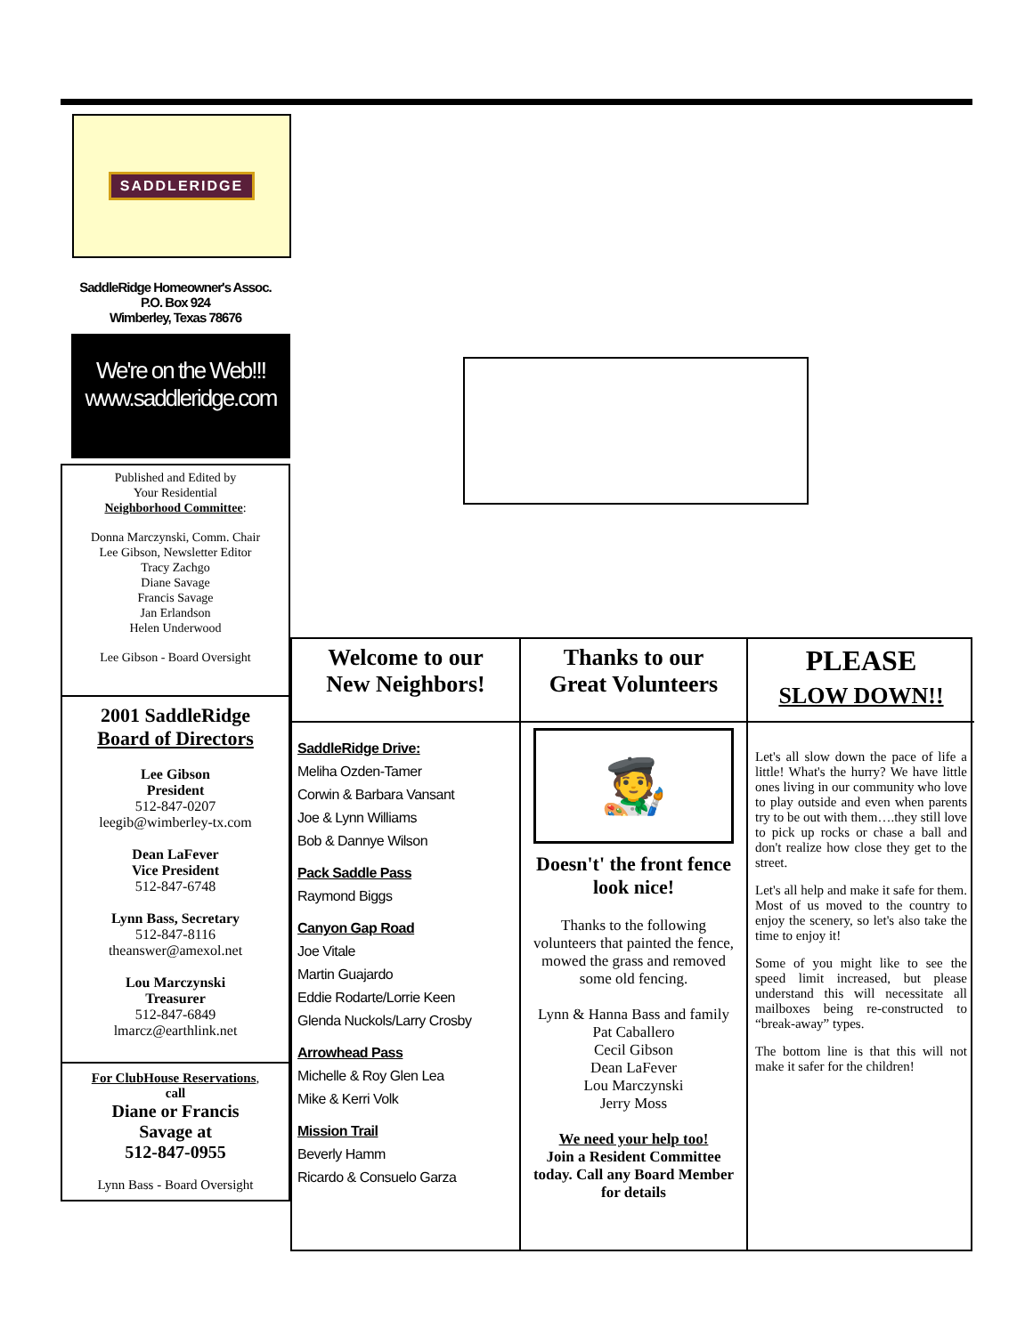SADDLERIDGE
SaddleRidge Homeowner's Assoc.
P.O. Box 924
Wimberley, Texas 78676
We're on the Web!!!
www.saddleridge.com
Published and Edited by
Your Residential
Neighborhood Committee:
Donna Marczynski, Comm. Chair
Lee Gibson, Newsletter Editor
Tracy Zachgo
Diane Savage
Francis Savage
Jan Erlandson
Helen Underwood
Lee Gibson - Board Oversight
2001 SaddleRidge
Board of Directors
Lee Gibson
President
512-847-0207
leegib@wimberley-tx.com
Dean LaFever
Vice President
512-847-6748
Lynn Bass, Secretary
512-847-8116
theanswer@amexol.net
Lou Marczynski
Treasurer
512-847-6849
lmarcz@earthlink.net
For ClubHouse Reservations,
call
Diane or Francis
Savage at
512-847-0955
Lynn Bass - Board Oversight
Welcome to our
New Neighbors!
SaddleRidge Drive:
Meliha Ozden-Tamer
Corwin & Barbara Vansant
Joe & Lynn Williams
Bob & Dannye Wilson
Pack Saddle Pass
Raymond Biggs
Canyon Gap Road
Joe Vitale
Martin Guajardo
Eddie Rodarte/Lorrie Keen
Glenda Nuckols/Larry Crosby
Arrowhead Pass
Michelle & Roy Glen Lea
Mike & Kerri Volk
Mission Trail
Beverly Hamm
Ricardo & Consuelo Garza
Thanks to our
Great Volunteers
🧑‍🎨
Doesn't' the front fence look nice!
Thanks to the following volunteers that painted the fence, mowed the grass and removed some old fencing.
Lynn & Hanna Bass and family
Pat Caballero
Cecil Gibson
Dean LaFever
Lou Marczynski
Jerry Moss
We need your help too!
Join a Resident Committee today. Call any Board Member for details
PLEASE
SLOW DOWN!!
Let's all slow down the pace of life a little! What's the hurry? We have little ones living in our community who love to play outside and even when parents try to be out with them….they still love to pick up rocks or chase a ball and don't realize how close they get to the street.
Let's all help and make it safe for them. Most of us moved to the country to enjoy the scenery, so let's also take the time to enjoy it!
Some of you might like to see the speed limit increased, but please understand this will necessitate all mailboxes being re-constructed to “break-away” types.
The bottom line is that this will not make it safer for the children!